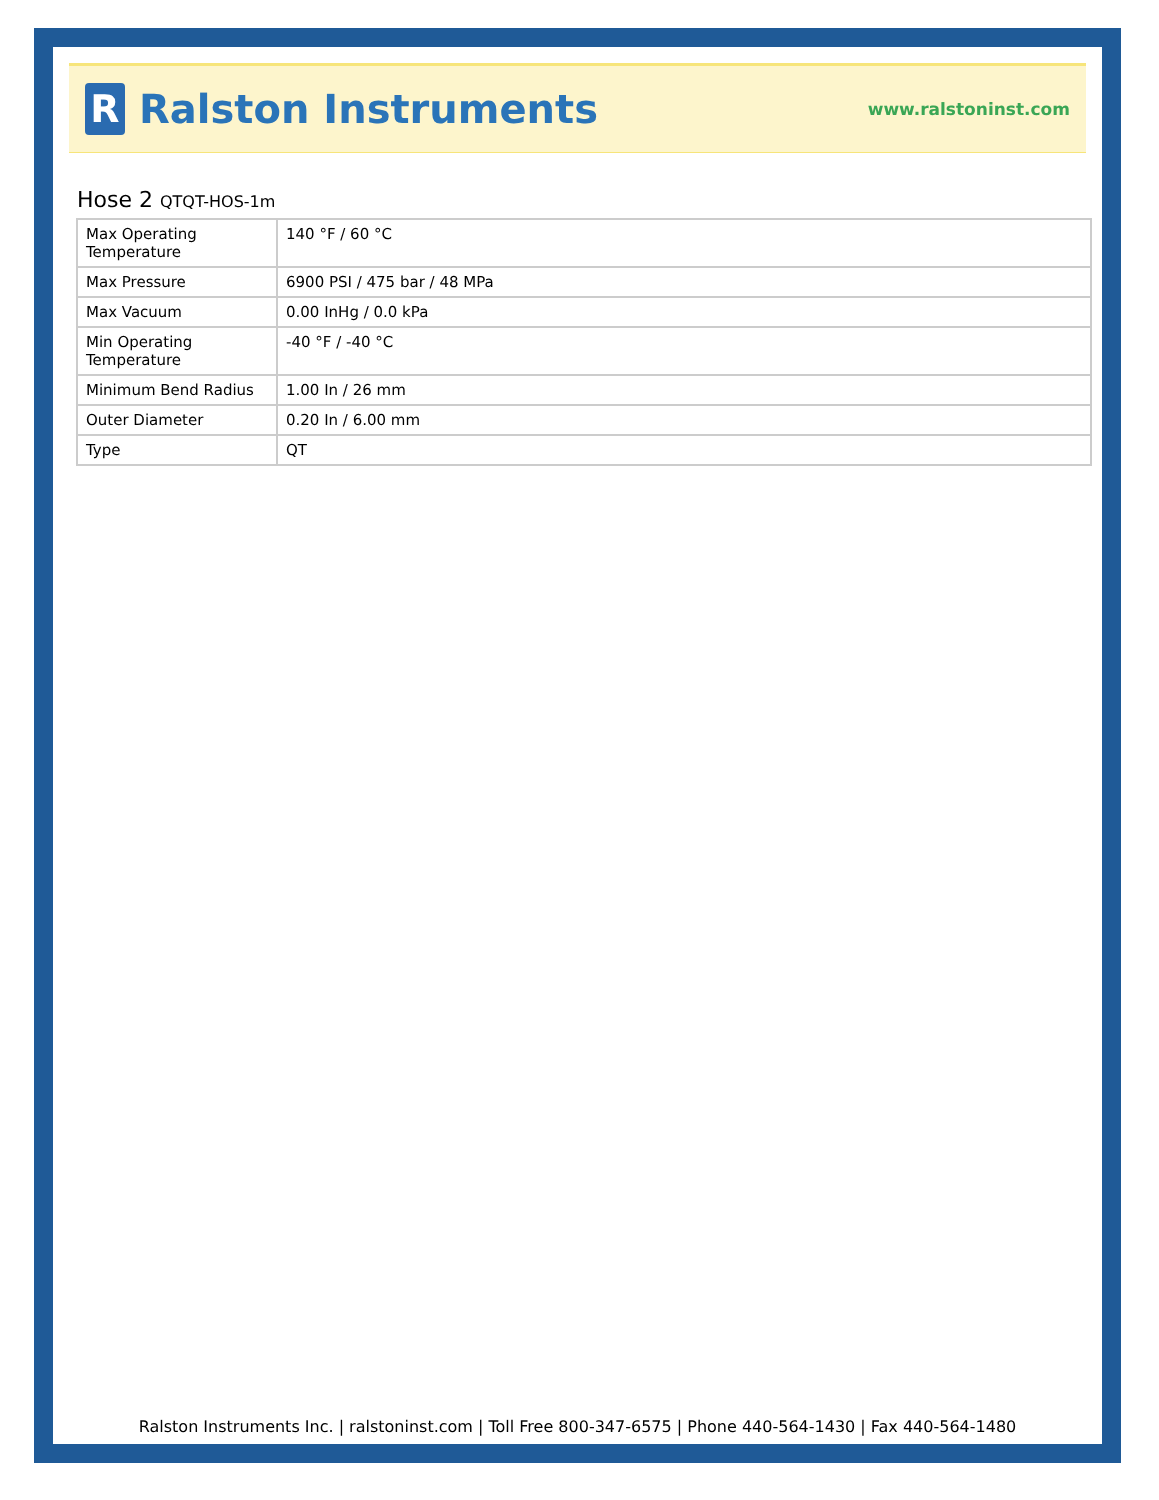R
Ralston Instruments
www.ralstoninst.com
Hose 2 QTQT-HOS-1m
| Max Operating Temperature | 140 °F / 60 °C |
| Max Pressure | 6900 PSI / 475 bar / 48 MPa |
| Max Vacuum | 0.00 InHg / 0.0 kPa |
| Min Operating Temperature | -40 °F / -40 °C |
| Minimum Bend Radius | 1.00 In / 26 mm |
| Outer Diameter | 0.20 In / 6.00 mm |
| Type | QT |
Ralston Instruments Inc. | ralstoninst.com | Toll Free 800-347-6575 | Phone 440-564-1430 | Fax 440-564-1480